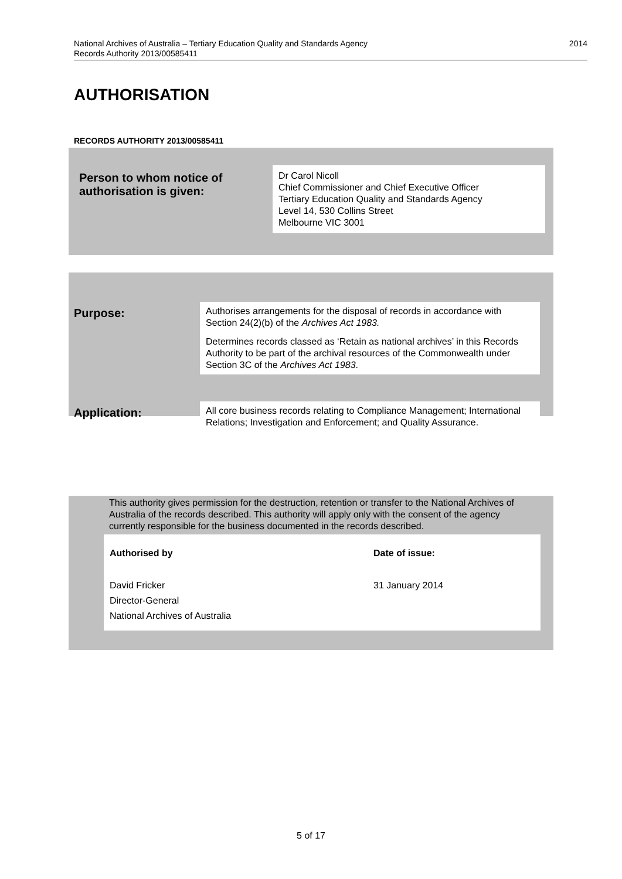National Archives of Australia – Tertiary Education Quality and Standards Agency
Records Authority 2013/00585411
2014
AUTHORISATION
RECORDS AUTHORITY 2013/00585411
| Person to whom notice of authorisation is given: | Dr Carol Nicoll Chief Commissioner and Chief Executive Officer Tertiary Education Quality and Standards Agency Level 14, 530 Collins Street Melbourne VIC 3001 |
| Purpose: | Authorises arrangements for the disposal of records in accordance with Section 24(2)(b) of the Archives Act 1983. Determines records classed as ‘Retain as national archives’ in this Records Authority to be part of the archival resources of the Commonwealth under Section 3C of the Archives Act 1983 . |
| Application: | All core business records relating to Compliance Management; International Relations; Investigation and Enforcement; and Quality Assurance. |
This authority gives permission for the destruction, retention or transfer to the National Archives of Australia of the records described. This authority will apply only with the consent of the agency currently responsible for the business documented in the records described.
| Authorised by | Date of issue: |
| David Fricker Director-General National Archives of Australia | 31 January 2014 |
5 of 17